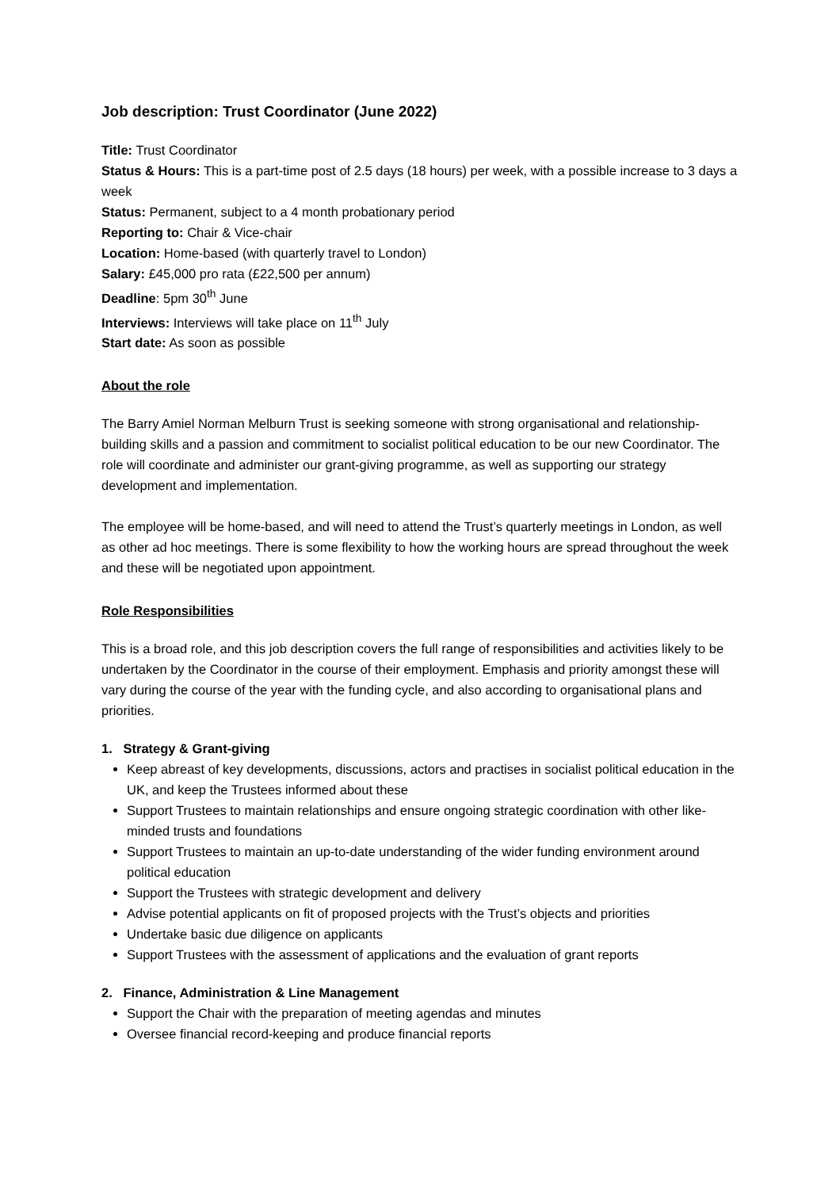Job description: Trust Coordinator (June 2022)
Title: Trust Coordinator
Status & Hours: This is a part-time post of 2.5 days (18 hours) per week, with a possible increase to 3 days a week
Status: Permanent, subject to a 4 month probationary period
Reporting to: Chair & Vice-chair
Location: Home-based (with quarterly travel to London)
Salary: £45,000 pro rata (£22,500 per annum)
Deadline: 5pm 30<sup>th</sup> June
Interviews: Interviews will take place on 11<sup>th</sup> July
Start date: As soon as possible
About the role
The Barry Amiel Norman Melburn Trust is seeking someone with strong organisational and relationship-building skills and a passion and commitment to socialist political education to be our new Coordinator. The role will coordinate and administer our grant-giving programme, as well as supporting our strategy development and implementation.
The employee will be home-based, and will need to attend the Trust’s quarterly meetings in London, as well as other ad hoc meetings. There is some flexibility to how the working hours are spread throughout the week and these will be negotiated upon appointment.
Role Responsibilities
This is a broad role, and this job description covers the full range of responsibilities and activities likely to be undertaken by the Coordinator in the course of their employment. Emphasis and priority amongst these will vary during the course of the year with the funding cycle, and also according to organisational plans and priorities.
1. Strategy & Grant-giving
Keep abreast of key developments, discussions, actors and practises in socialist political education in the UK, and keep the Trustees informed about these
Support Trustees to maintain relationships and ensure ongoing strategic coordination with other like-minded trusts and foundations
Support Trustees to maintain an up-to-date understanding of the wider funding environment around political education
Support the Trustees with strategic development and delivery
Advise potential applicants on fit of proposed projects with the Trust’s objects and priorities
Undertake basic due diligence on applicants
Support Trustees with the assessment of applications and the evaluation of grant reports
2. Finance, Administration & Line Management
Support the Chair with the preparation of meeting agendas and minutes
Oversee financial record-keeping and produce financial reports